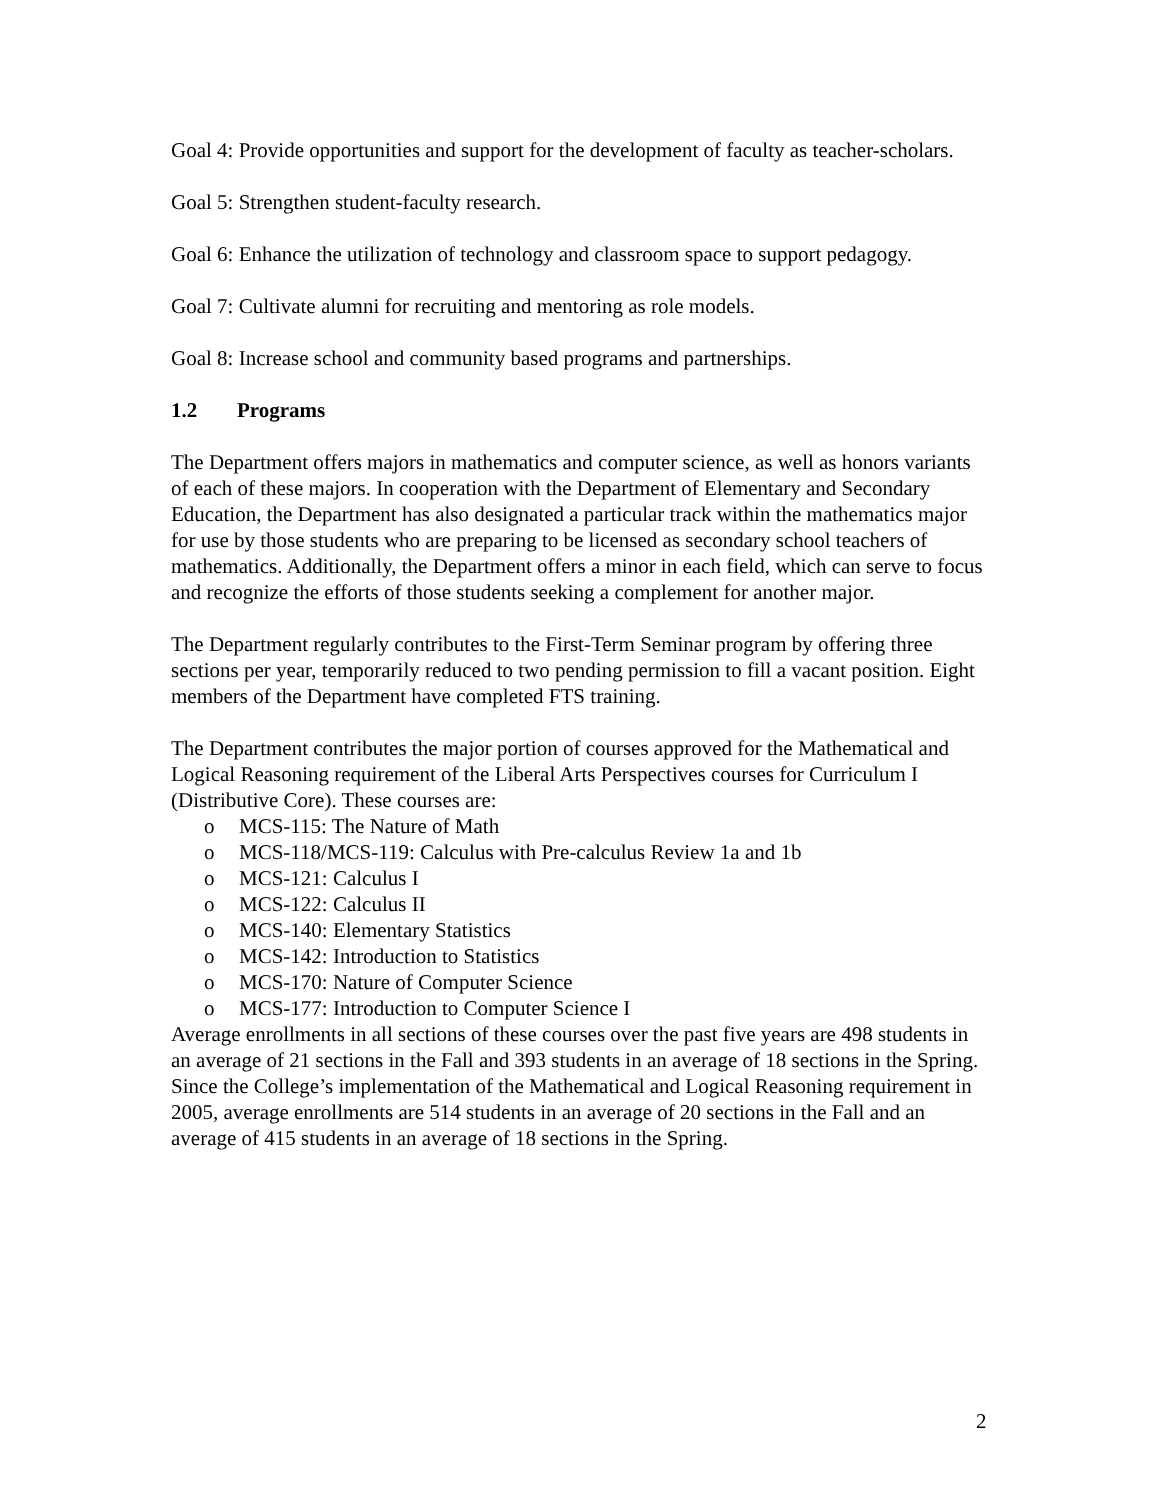Goal 4: Provide opportunities and support for the development of faculty as teacher-scholars.
Goal 5: Strengthen student-faculty research.
Goal 6: Enhance the utilization of technology and classroom space to support pedagogy.
Goal 7: Cultivate alumni for recruiting and mentoring as role models.
Goal 8: Increase school and community based programs and partnerships.
1.2 Programs
The Department offers majors in mathematics and computer science, as well as honors variants of each of these majors. In cooperation with the Department of Elementary and Secondary Education, the Department has also designated a particular track within the mathematics major for use by those students who are preparing to be licensed as secondary school teachers of mathematics. Additionally, the Department offers a minor in each field, which can serve to focus and recognize the efforts of those students seeking a complement for another major.
The Department regularly contributes to the First-Term Seminar program by offering three sections per year, temporarily reduced to two pending permission to fill a vacant position. Eight members of the Department have completed FTS training.
The Department contributes the major portion of courses approved for the Mathematical and Logical Reasoning requirement of the Liberal Arts Perspectives courses for Curriculum I (Distributive Core). These courses are:
o MCS-115: The Nature of Math
o MCS-118/MCS-119: Calculus with Pre-calculus Review 1a and 1b
o MCS-121: Calculus I
o MCS-122: Calculus II
o MCS-140: Elementary Statistics
o MCS-142: Introduction to Statistics
o MCS-170: Nature of Computer Science
o MCS-177: Introduction to Computer Science I
Average enrollments in all sections of these courses over the past five years are 498 students in an average of 21 sections in the Fall and 393 students in an average of 18 sections in the Spring. Since the College’s implementation of the Mathematical and Logical Reasoning requirement in 2005, average enrollments are 514 students in an average of 20 sections in the Fall and an average of 415 students in an average of 18 sections in the Spring.
2